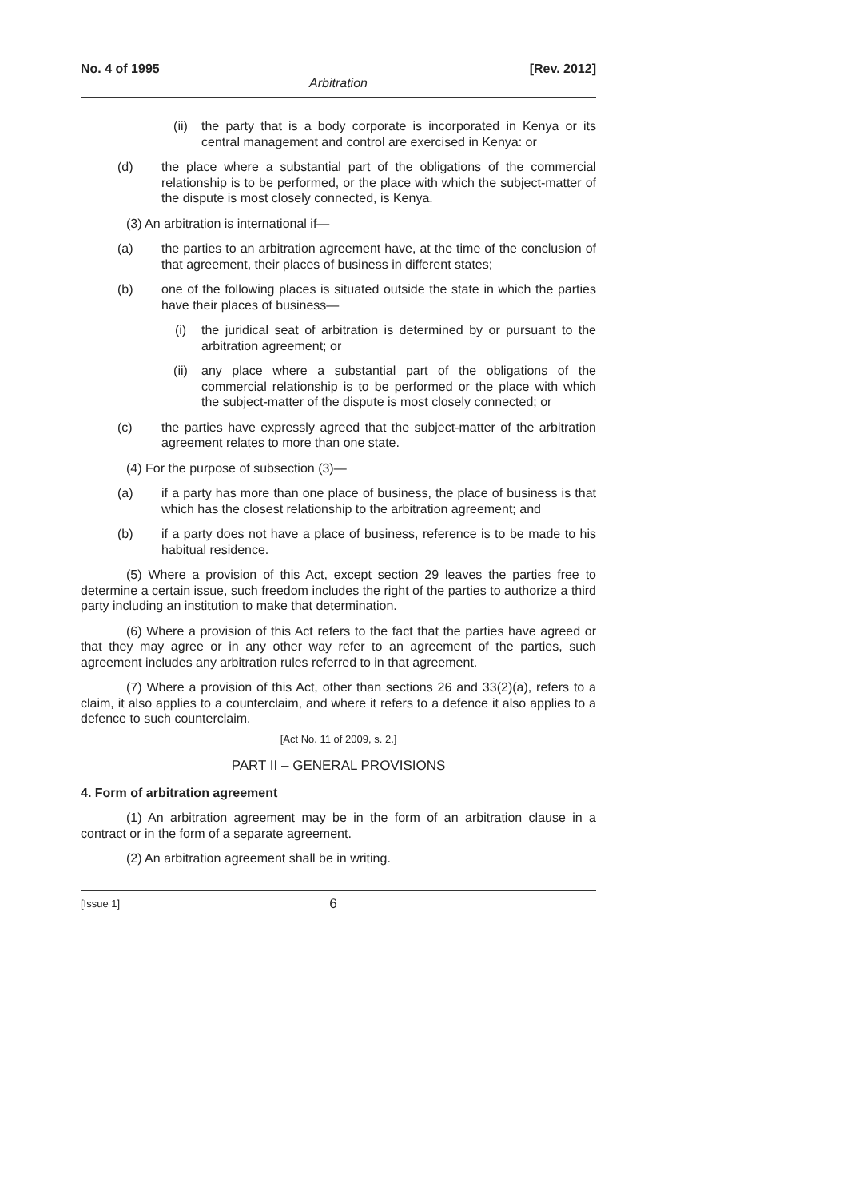No. 4 of 1995 [Rev. 2012]
Arbitration
(ii) the party that is a body corporate is incorporated in Kenya or its central management and control are exercised in Kenya: or
(d) the place where a substantial part of the obligations of the commercial relationship is to be performed, or the place with which the subject-matter of the dispute is most closely connected, is Kenya.
(3) An arbitration is international if—
(a) the parties to an arbitration agreement have, at the time of the conclusion of that agreement, their places of business in different states;
(b) one of the following places is situated outside the state in which the parties have their places of business—
(i) the juridical seat of arbitration is determined by or pursuant to the arbitration agreement; or
(ii) any place where a substantial part of the obligations of the commercial relationship is to be performed or the place with which the subject-matter of the dispute is most closely connected; or
(c) the parties have expressly agreed that the subject-matter of the arbitration agreement relates to more than one state.
(4) For the purpose of subsection (3)—
(a) if a party has more than one place of business, the place of business is that which has the closest relationship to the arbitration agreement; and
(b) if a party does not have a place of business, reference is to be made to his habitual residence.
(5) Where a provision of this Act, except section 29 leaves the parties free to determine a certain issue, such freedom includes the right of the parties to authorize a third party including an institution to make that determination.
(6) Where a provision of this Act refers to the fact that the parties have agreed or that they may agree or in any other way refer to an agreement of the parties, such agreement includes any arbitration rules referred to in that agreement.
(7) Where a provision of this Act, other than sections 26 and 33(2)(a), refers to a claim, it also applies to a counterclaim, and where it refers to a defence it also applies to a defence to such counterclaim.
[Act No. 11 of 2009, s. 2.]
PART II – GENERAL PROVISIONS
4. Form of arbitration agreement
(1) An arbitration agreement may be in the form of an arbitration clause in a contract or in the form of a separate agreement.
(2) An arbitration agreement shall be in writing.
[Issue 1] 6